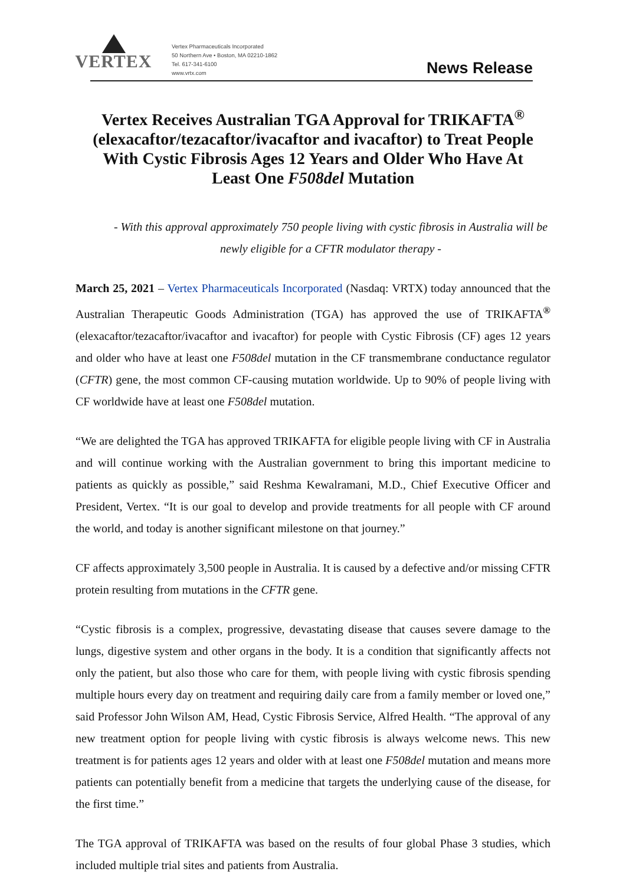VERTEX
Vertex Pharmaceuticals Incorporated
50 Northern Ave • Boston, MA 02210-1862
Tel. 617-341-6100
www.vrtx.com
News Release
Vertex Receives Australian TGA Approval for TRIKAFTA<sup>®</sup> (elexacaftor/tezacaftor/ivacaftor and ivacaftor) to Treat People With Cystic Fibrosis Ages 12 Years and Older Who Have At Least One F508del Mutation
- With this approval approximately 750 people living with cystic fibrosis in Australia will be newly eligible for a CFTR modulator therapy -
March 25, 2021 – Vertex Pharmaceuticals Incorporated (Nasdaq: VRTX) today announced that the Australian Therapeutic Goods Administration (TGA) has approved the use of TRIKAFTA<sup>®</sup> (elexacaftor/tezacaftor/ivacaftor and ivacaftor) for people with Cystic Fibrosis (CF) ages 12 years and older who have at least one F508del mutation in the CF transmembrane conductance regulator (CFTR) gene, the most common CF-causing mutation worldwide. Up to 90% of people living with CF worldwide have at least one F508del mutation.
“We are delighted the TGA has approved TRIKAFTA for eligible people living with CF in Australia and will continue working with the Australian government to bring this important medicine to patients as quickly as possible,” said Reshma Kewalramani, M.D., Chief Executive Officer and President, Vertex. “It is our goal to develop and provide treatments for all people with CF around the world, and today is another significant milestone on that journey.”
CF affects approximately 3,500 people in Australia. It is caused by a defective and/or missing CFTR protein resulting from mutations in the CFTR gene.
“Cystic fibrosis is a complex, progressive, devastating disease that causes severe damage to the lungs, digestive system and other organs in the body. It is a condition that significantly affects not only the patient, but also those who care for them, with people living with cystic fibrosis spending multiple hours every day on treatment and requiring daily care from a family member or loved one,” said Professor John Wilson AM, Head, Cystic Fibrosis Service, Alfred Health. “The approval of any new treatment option for people living with cystic fibrosis is always welcome news. This new treatment is for patients ages 12 years and older with at least one F508del mutation and means more patients can potentially benefit from a medicine that targets the underlying cause of the disease, for the first time.”
The TGA approval of TRIKAFTA was based on the results of four global Phase 3 studies, which included multiple trial sites and patients from Australia.